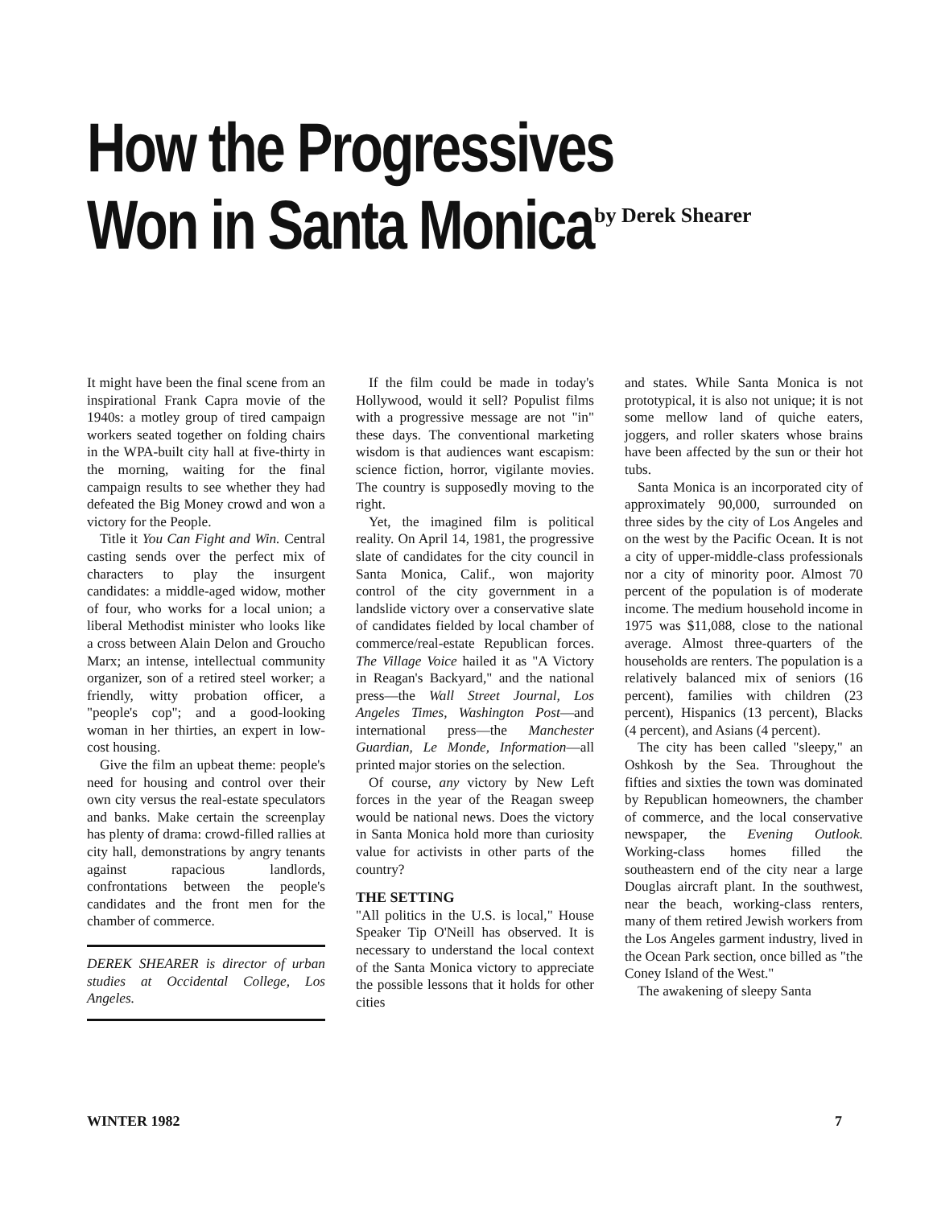How the Progressives
Won in Santa Monica
by Derek Shearer
It might have been the final scene from an inspirational Frank Capra movie of the 1940s: a motley group of tired campaign workers seated together on folding chairs in the WPA-built city hall at five-thirty in the morning, waiting for the final campaign results to see whether they had defeated the Big Money crowd and won a victory for the People.
Title it You Can Fight and Win. Central casting sends over the perfect mix of characters to play the insurgent candidates: a middle-aged widow, mother of four, who works for a local union; a liberal Methodist minister who looks like a cross between Alain Delon and Groucho Marx; an intense, intellectual community organizer, son of a retired steel worker; a friendly, witty probation officer, a "people's cop"; and a good-looking woman in her thirties, an expert in low-cost housing.
Give the film an upbeat theme: people's need for housing and control over their own city versus the real-estate speculators and banks. Make certain the screenplay has plenty of drama: crowd-filled rallies at city hall, demonstrations by angry tenants against rapacious landlords, confrontations between the people's candidates and the front men for the chamber of commerce.
DEREK SHEARER is director of urban studies at Occidental College, Los Angeles.
If the film could be made in today's Hollywood, would it sell? Populist films with a progressive message are not "in" these days. The conventional marketing wisdom is that audiences want escapism: science fiction, horror, vigilante movies. The country is supposedly moving to the right.
Yet, the imagined film is political reality. On April 14, 1981, the progressive slate of candidates for the city council in Santa Monica, Calif., won majority control of the city government in a landslide victory over a conservative slate of candidates fielded by local chamber of commerce/real-estate Republican forces. The Village Voice hailed it as "A Victory in Reagan's Backyard," and the national press—the Wall Street Journal, Los Angeles Times, Washington Post—and international press—the Manchester Guardian, Le Monde, Informa­tion—all printed major stories on the selection.
Of course, any victory by New Left forces in the year of the Reagan sweep would be national news. Does the victory in Santa Monica hold more than curiosity value for activists in other parts of the country?
THE SETTING
"All politics in the U.S. is local," House Speaker Tip O'Neill has observed. It is necessary to understand the local context of the Santa Monica victory to appreciate the possible lessons that it holds for other cities
and states. While Santa Monica is not prototypical, it is also not unique; it is not some mellow land of quiche eaters, joggers, and roller skaters whose brains have been affected by the sun or their hot tubs.
Santa Monica is an incorporated city of approximately 90,000, surrounded on three sides by the city of Los Angeles and on the west by the Pacific Ocean. It is not a city of upper-middle-class professionals nor a city of minority poor. Almost 70 percent of the population is of moderate income. The medium household income in 1975 was $11,088, close to the national average. Almost three-quarters of the households are renters. The population is a relatively balanced mix of seniors (16 percent), families with children (23 percent), Hispanics (13 percent), Blacks (4 percent), and Asians (4 percent).
The city has been called "sleepy," an Oshkosh by the Sea. Throughout the fifties and sixties the town was dominated by Republican homeowners, the chamber of commerce, and the local conservative newspaper, the Evening Outlook. Working-class homes filled the southeastern end of the city near a large Douglas aircraft plant. In the southwest, near the beach, working-class renters, many of them retired Jewish workers from the Los Angeles garment industry, lived in the Ocean Park section, once billed as "the Coney Island of the West."
The awakening of sleepy Santa
WINTER 1982 7